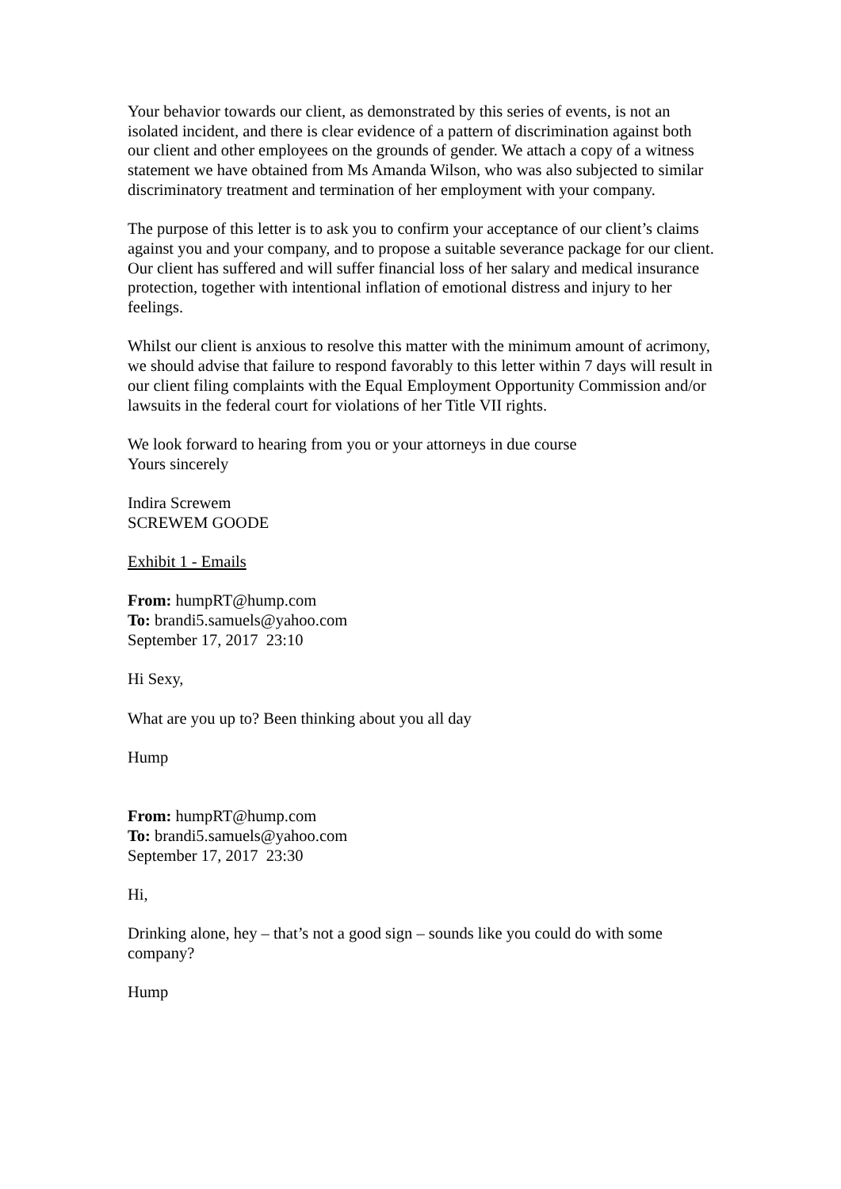Your behavior towards our client, as demonstrated by this series of events, is not an isolated incident, and there is clear evidence of a pattern of discrimination against both our client and other employees on the grounds of gender. We attach a copy of a witness statement we have obtained from Ms Amanda Wilson, who was also subjected to similar discriminatory treatment and termination of her employment with your company.
The purpose of this letter is to ask you to confirm your acceptance of our client’s claims against you and your company, and to propose a suitable severance package for our client. Our client has suffered and will suffer financial loss of her salary and medical insurance protection, together with intentional inflation of emotional distress and injury to her feelings.
Whilst our client is anxious to resolve this matter with the minimum amount of acrimony, we should advise that failure to respond favorably to this letter within 7 days will result in our client filing complaints with the Equal Employment Opportunity Commission and/or lawsuits in the federal court for violations of her Title VII rights.
We look forward to hearing from you or your attorneys in due course
Yours sincerely
Indira Screwem
SCREWEM GOODE
Exhibit 1 - Emails
From: humpRT@hump.com
To: brandi5.samuels@yahoo.com
September 17, 2017 23:10
Hi Sexy,
What are you up to? Been thinking about you all day
Hump
From: humpRT@hump.com
To: brandi5.samuels@yahoo.com
September 17, 2017 23:30
Hi,
Drinking alone, hey – that’s not a good sign – sounds like you could do with some company?
Hump